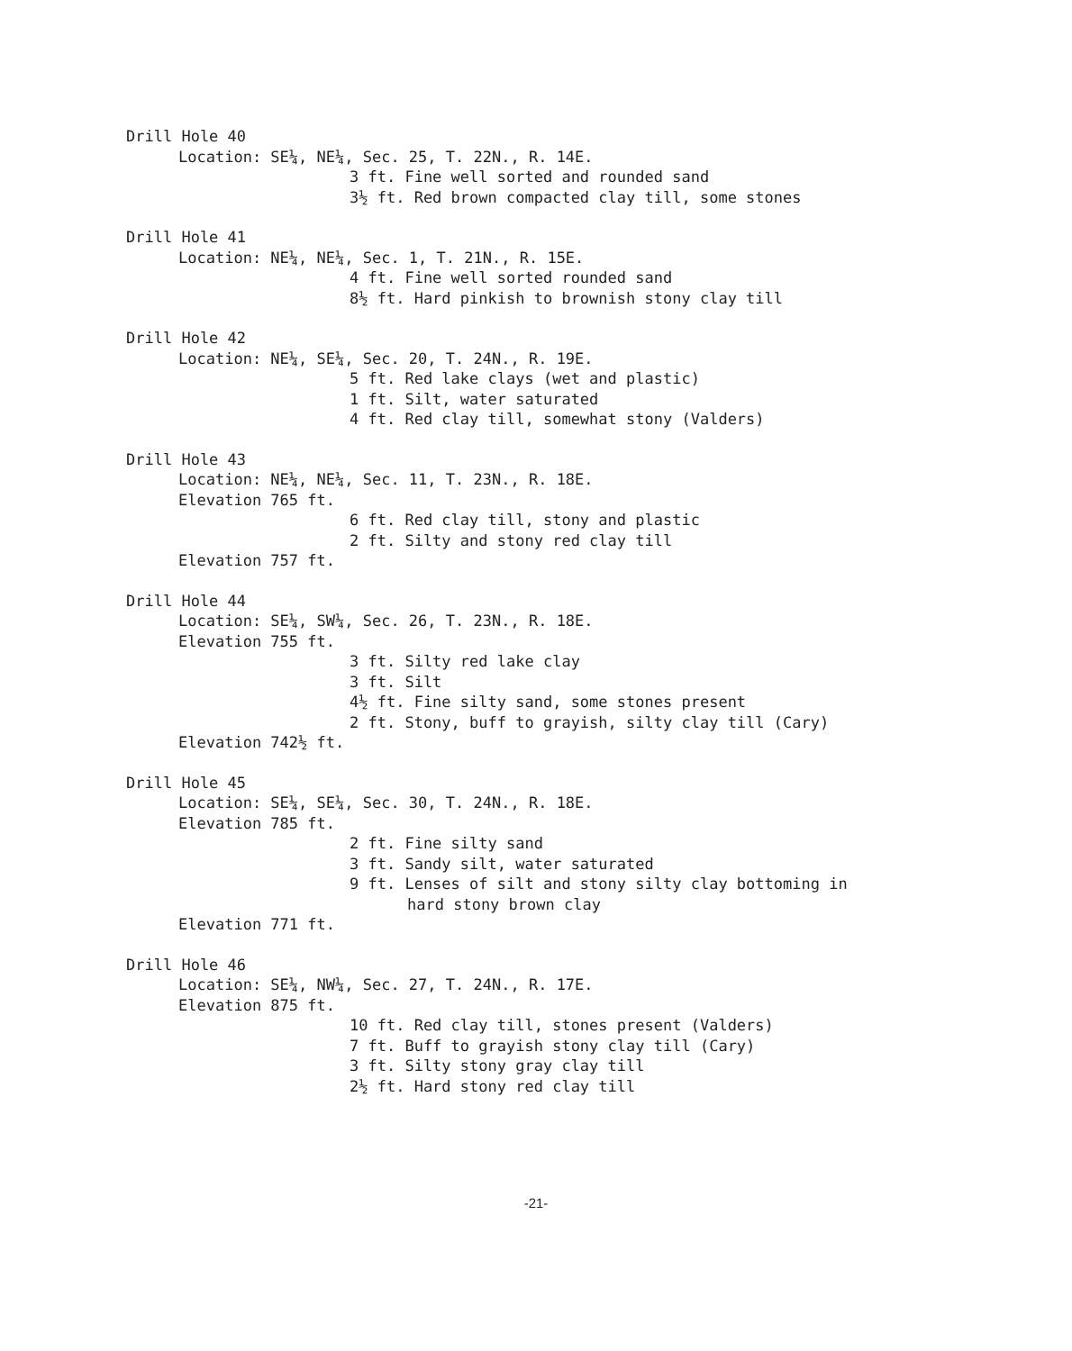Drill Hole 40
Location: SE¼, NE¼, Sec. 25, T. 22N., R. 14E.
3 ft. Fine well sorted and rounded sand
3½ ft. Red brown compacted clay till, some stones
Drill Hole 41
Location: NE¼, NE¼, Sec. 1, T. 21N., R. 15E.
4 ft. Fine well sorted rounded sand
8½ ft. Hard pinkish to brownish stony clay till
Drill Hole 42
Location: NE¼, SE¼, Sec. 20, T. 24N., R. 19E.
5 ft. Red lake clays (wet and plastic)
1 ft. Silt, water saturated
4 ft. Red clay till, somewhat stony (Valders)
Drill Hole 43
Location: NE¼, NE¼, Sec. 11, T. 23N., R. 18E.
Elevation 765 ft.
6 ft. Red clay till, stony and plastic
2 ft. Silty and stony red clay till
Elevation 757 ft.
Drill Hole 44
Location: SE¼, SW¼, Sec. 26, T. 23N., R. 18E.
Elevation 755 ft.
3 ft. Silty red lake clay
3 ft. Silt
4½ ft. Fine silty sand, some stones present
2 ft. Stony, buff to grayish, silty clay till (Cary)
Elevation 742½ ft.
Drill Hole 45
Location: SE¼, SE¼, Sec. 30, T. 24N., R. 18E.
Elevation 785 ft.
2 ft. Fine silty sand
3 ft. Sandy silt, water saturated
9 ft. Lenses of silt and stony silty clay bottoming in
hard stony brown clay
Elevation 771 ft.
Drill Hole 46
Location: SE¼, NW¼, Sec. 27, T. 24N., R. 17E.
Elevation 875 ft.
10 ft. Red clay till, stones present (Valders)
7 ft. Buff to grayish stony clay till (Cary)
3 ft. Silty stony gray clay till
2½ ft. Hard stony red clay till
-21-